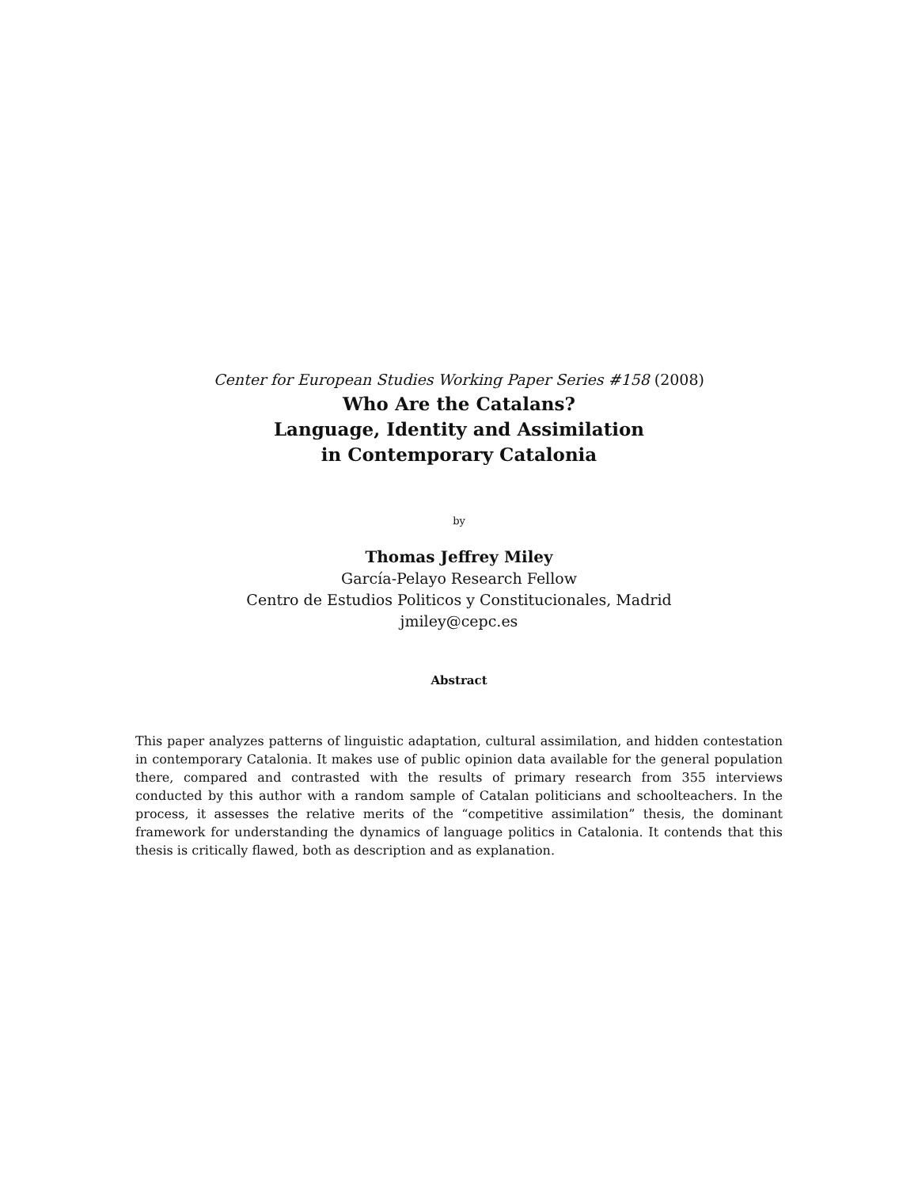Center for European Studies Working Paper Series #158 (2008)
Who Are the Catalans?
Language, Identity and Assimilation
in Contemporary Catalonia
by
Thomas Jeffrey Miley
García-Pelayo Research Fellow
Centro de Estudios Politicos y Constitucionales, Madrid
jmiley@cepc.es
Abstract
This paper analyzes patterns of linguistic adaptation, cultural assimilation, and hidden contestation in contemporary Catalonia. It makes use of public opinion data available for the general population there, compared and contrasted with the results of primary research from 355 interviews conducted by this author with a random sample of Catalan politicians and schoolteachers. In the process, it assesses the relative merits of the “competitive assimilation” thesis, the dominant framework for understanding the dynamics of language politics in Catalonia. It contends that this thesis is critically flawed, both as description and as explanation.